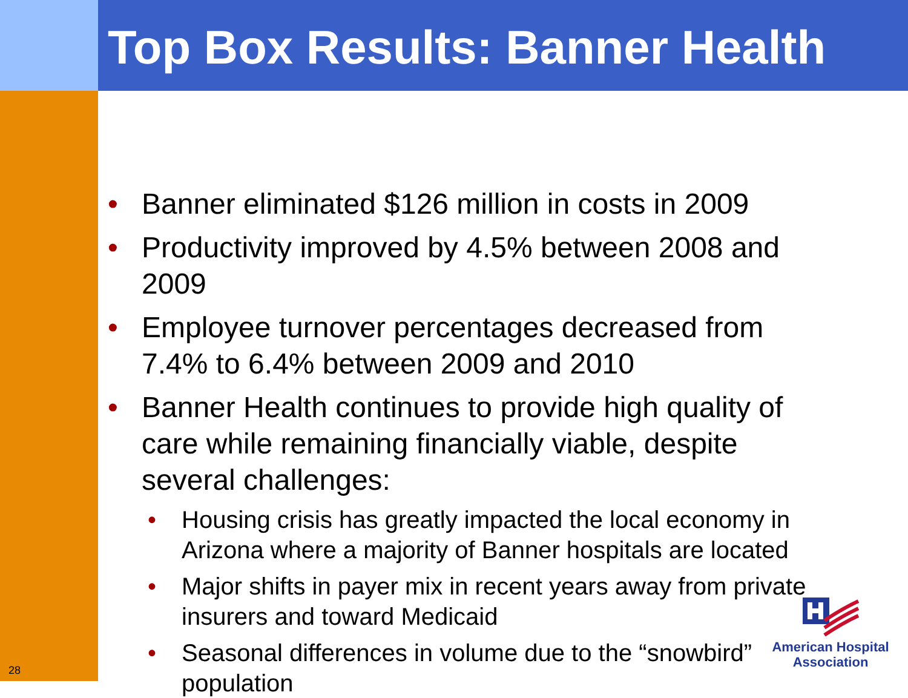Top Box Results: Banner Health
• Banner eliminated $126 million in costs in 2009
• Productivity improved by 4.5% between 2008 and 2009
• Employee turnover percentages decreased from 7.4% to 6.4% between 2009 and 2010
• Banner Health continues to provide high quality of care while remaining financially viable, despite several challenges:
• Housing crisis has greatly impacted the local economy in Arizona where a majority of Banner hospitals are located
• Major shifts in payer mix in recent years away from private insurers and toward Medicaid
• Seasonal differences in volume due to the “snowbird” population
American Hospital
Association
28